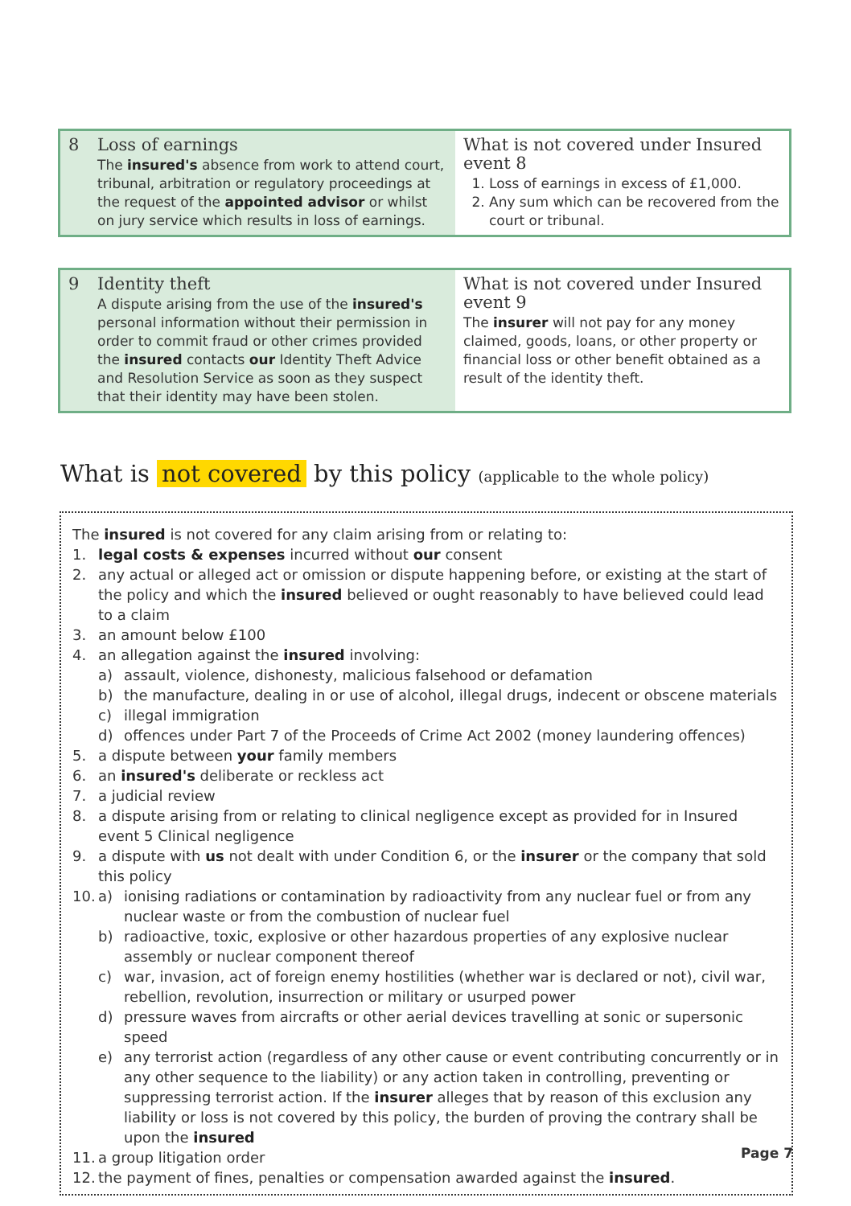| 8 | Loss of earnings The insured's absence from work to attend court, tribunal, arbitration or regulatory proceedings at the request of the appointed advisor or whilst on jury service which results in loss of earnings. | What is not covered under Insured event 8 1. Loss of earnings in excess of £1,000. 2. Any sum which can be recovered from the court or tribunal. |
| 9 | Identity theft A dispute arising from the use of the insured's personal information without their permission in order to commit fraud or other crimes provided the insured contacts our Identity Theft Advice and Resolution Service as soon as they suspect that their identity may have been stolen. | What is not covered under Insured event 9 The insurer will not pay for any money claimed, goods, loans, or other property or financial loss or other benefit obtained as a result of the identity theft. |
What is not covered by this policy (applicable to the whole policy)
The insured is not covered for any claim arising from or relating to:
1. legal costs & expenses incurred without our consent
2. any actual or alleged act or omission or dispute happening before, or existing at the start of the policy and which the insured believed or ought reasonably to have believed could lead to a claim
3. an amount below £100
4. an allegation against the insured involving:
a) assault, violence, dishonesty, malicious falsehood or defamation
b) the manufacture, dealing in or use of alcohol, illegal drugs, indecent or obscene materials
c) illegal immigration
d) offences under Part 7 of the Proceeds of Crime Act 2002 (money laundering offences)
5. a dispute between your family members
6. an insured's deliberate or reckless act
7. a judicial review
8. a dispute arising from or relating to clinical negligence except as provided for in Insured event 5 Clinical negligence
9. a dispute with us not dealt with under Condition 6, or the insurer or the company that sold this policy
10. a) ionising radiations or contamination by radioactivity from any nuclear fuel or from any nuclear waste or from the combustion of nuclear fuel
b) radioactive, toxic, explosive or other hazardous properties of any explosive nuclear assembly or nuclear component thereof
c) war, invasion, act of foreign enemy hostilities (whether war is declared or not), civil war, rebellion, revolution, insurrection or military or usurped power
d) pressure waves from aircrafts or other aerial devices travelling at sonic or supersonic speed
e) any terrorist action (regardless of any other cause or event contributing concurrently or in any other sequence to the liability) or any action taken in controlling, preventing or suppressing terrorist action. If the insurer alleges that by reason of this exclusion any liability or loss is not covered by this policy, the burden of proving the contrary shall be upon the insured
11. a group litigation order
12. the payment of fines, penalties or compensation awarded against the insured.
Page 7